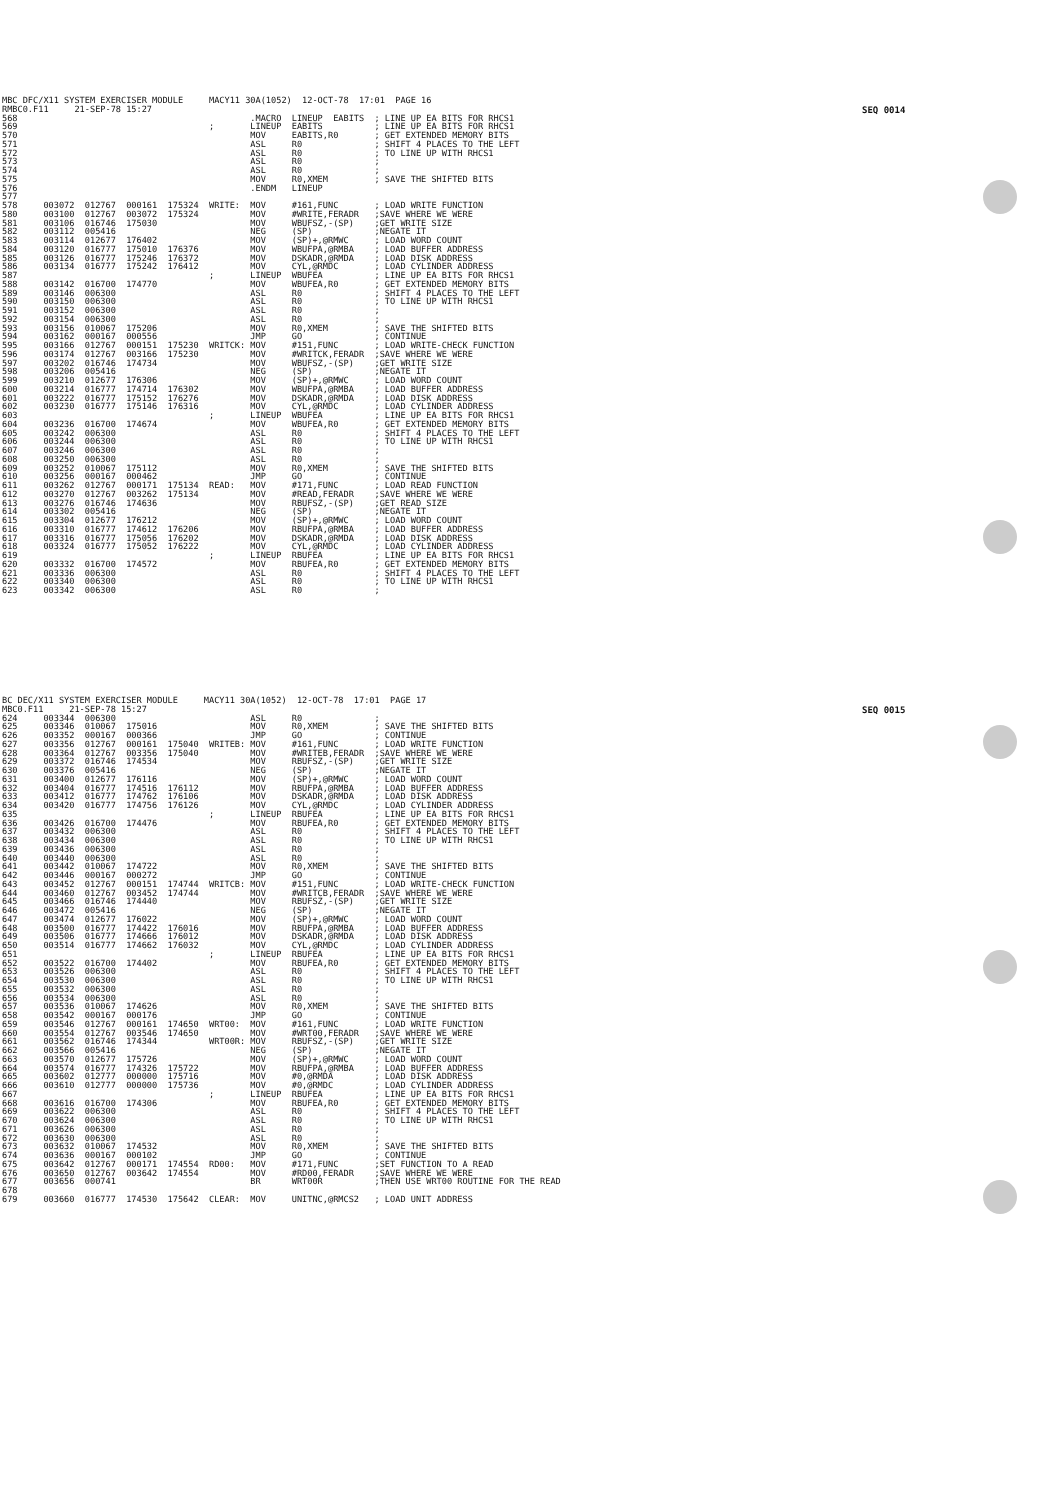SEQ 0014
SEQ 0015
MBC DFC/X11 SYSTEM EXERCISER MODULE     MACY11 30A(1052)  12-OCT-78  17:01  PAGE 16
RMBC0.F11     21-SEP-78 15:27
568                                             .MACRO  LINEUP  EABITS  ; LINE UP EA BITS FOR RHCS1
569                                     ;       LINEUP  EABITS          ; LINE UP EA BITS FOR RHCS1
570                                             MOV     EABITS,R0       ; GET EXTENDED MEMORY BITS
571                                             ASL     R0              ; SHIFT 4 PLACES TO THE LEFT
572                                             ASL     R0              ; TO LINE UP WITH RHCS1
573                                             ASL     R0              ;
574                                             ASL     R0              ;
575                                             MOV     R0,XMEM         ; SAVE THE SHIFTED BITS
576                                             .ENDM   LINEUP
577
578     003072  012767  000161  175324  WRITE:  MOV     #161,FUNC       ; LOAD WRITE FUNCTION
580     003100  012767  003072  175324          MOV     #WRITE,FERADR   ;SAVE WHERE WE WERE
581     003106  016746  175030                  MOV     WBUFSZ,-(SP)    ;GET WRITE SIZE
582     003112  005416                          NEG     (SP)            ;NEGATE IT
583     003114  012677  176402                  MOV     (SP)+,@RMWC     ; LOAD WORD COUNT
584     003120  016777  175010  176376          MOV     WBUFPA,@RMBA    ; LOAD BUFFER ADDRESS
585     003126  016777  175246  176372          MOV     DSKADR,@RMDA    ; LOAD DISK ADDRESS
586     003134  016777  175242  176412          MOV     CYL,@RMDC       ; LOAD CYLINDER ADDRESS
587                                     ;       LINEUP  WBUFEA          ; LINE UP EA BITS FOR RHCS1
588     003142  016700  174770                  MOV     WBUFEA,R0       ; GET EXTENDED MEMORY BITS
589     003146  006300                          ASL     R0              ; SHIFT 4 PLACES TO THE LEFT
590     003150  006300                          ASL     R0              ; TO LINE UP WITH RHCS1
591     003152  006300                          ASL     R0              ;
592     003154  006300                          ASL     R0              ;
593     003156  010067  175206                  MOV     R0,XMEM         ; SAVE THE SHIFTED BITS
594     003162  000167  000556                  JMP     GO              ; CONTINUE
595     003166  012767  000151  175230  WRITCK: MOV     #151,FUNC       ; LOAD WRITE-CHECK FUNCTION
596     003174  012767  003166  175230          MOV     #WRITCK,FERADR  ;SAVE WHERE WE WERE
597     003202  016746  174734                  MOV     WBUFSZ,-(SP)    ;GET WRITE SIZE
598     003206  005416                          NEG     (SP)            ;NEGATE IT
599     003210  012677  176306                  MOV     (SP)+,@RMWC     ; LOAD WORD COUNT
600     003214  016777  174714  176302          MOV     WBUFPA,@RMBA    ; LOAD BUFFER ADDRESS
601     003222  016777  175152  176276          MOV     DSKADR,@RMDA    ; LOAD DISK ADDRESS
602     003230  016777  175146  176316          MOV     CYL,@RMDC       ; LOAD CYLINDER ADDRESS
603                                     ;       LINEUP  WBUFEA          ; LINE UP EA BITS FOR RHCS1
604     003236  016700  174674                  MOV     WBUFEA,R0       ; GET EXTENDED MEMORY BITS
605     003242  006300                          ASL     R0              ; SHIFT 4 PLACES TO THE LEFT
606     003244  006300                          ASL     R0              ; TO LINE UP WITH RHCS1
607     003246  006300                          ASL     R0              ;
608     003250  006300                          ASL     R0              ;
609     003252  010067  175112                  MOV     R0,XMEM         ; SAVE THE SHIFTED BITS
610     003256  000167  000462                  JMP     GO              ; CONTINUE
611     003262  012767  000171  175134  READ:   MOV     #171,FUNC       ; LOAD READ FUNCTION
612     003270  012767  003262  175134          MOV     #READ,FERADR    ;SAVE WHERE WE WERE
613     003276  016746  174636                  MOV     RBUFSZ,-(SP)    ;GET READ SIZE
614     003302  005416                          NEG     (SP)            ;NEGATE IT
615     003304  012677  176212                  MOV     (SP)+,@RMWC     ; LOAD WORD COUNT
616     003310  016777  174612  176206          MOV     RBUFPA,@RMBA    ; LOAD BUFFER ADDRESS
617     003316  016777  175056  176202          MOV     DSKADR,@RMDA    ; LOAD DISK ADDRESS
618     003324  016777  175052  176222          MOV     CYL,@RMDC       ; LOAD CYLINDER ADDRESS
619                                     ;       LINEUP  RBUFEA          ; LINE UP EA BITS FOR RHCS1
620     003332  016700  174572                  MOV     RBUFEA,R0       ; GET EXTENDED MEMORY BITS
621     003336  006300                          ASL     R0              ; SHIFT 4 PLACES TO THE LEFT
622     003340  006300                          ASL     R0              ; TO LINE UP WITH RHCS1
623     003342  006300                          ASL     R0              ;
BC DEC/X11 SYSTEM EXERCISER MODULE     MACY11 30A(1052)  12-OCT-78  17:01  PAGE 17
MBC0.F11     21-SEP-78 15:27
624     003344  006300                          ASL     R0              ;
625     003346  010067  175016                  MOV     R0,XMEM         ; SAVE THE SHIFTED BITS
626     003352  000167  000366                  JMP     GO              ; CONTINUE
627     003356  012767  000161  175040  WRITEB: MOV     #161,FUNC       ; LOAD WRITE FUNCTION
628     003364  012767  003356  175040          MOV     #WRITEB,FERADR  ;SAVE WHERE WE WERE
629     003372  016746  174534                  MOV     RBUFSZ,-(SP)    ;GET WRITE SIZE
630     003376  005416                          NEG     (SP)            ;NEGATE IT
631     003400  012677  176116                  MOV     (SP)+,@RMWC     ; LOAD WORD COUNT
632     003404  016777  174516  176112          MOV     RBUFPA,@RMBA    ; LOAD BUFFER ADDRESS
633     003412  016777  174762  176106          MOV     DSKADR,@RMDA    ; LOAD DISK ADDRESS
634     003420  016777  174756  176126          MOV     CYL,@RMDC       ; LOAD CYLINDER ADDRESS
635                                     ;       LINEUP  RBUFEA          ; LINE UP EA BITS FOR RHCS1
636     003426  016700  174476                  MOV     RBUFEA,R0       ; GET EXTENDED MEMORY BITS
637     003432  006300                          ASL     R0              ; SHIFT 4 PLACES TO THE LEFT
638     003434  006300                          ASL     R0              ; TO LINE UP WITH RHCS1
639     003436  006300                          ASL     R0              ;
640     003440  006300                          ASL     R0              ;
641     003442  010067  174722                  MOV     R0,XMEM         ; SAVE THE SHIFTED BITS
642     003446  000167  000272                  JMP     GO              ; CONTINUE
643     003452  012767  000151  174744  WRITCB: MOV     #151,FUNC       ; LOAD WRITE-CHECK FUNCTION
644     003460  012767  003452  174744          MOV     #WRITCB,FERADR  ;SAVE WHERE WE WERE
645     003466  016746  174440                  MOV     RBUFSZ,-(SP)    ;GET WRITE SIZE
646     003472  005416                          NEG     (SP)            ;NEGATE IT
647     003474  012677  176022                  MOV     (SP)+,@RMWC     ; LOAD WORD COUNT
648     003500  016777  174422  176016          MOV     RBUFPA,@RMBA    ; LOAD BUFFER ADDRESS
649     003506  016777  174666  176012          MOV     DSKADR,@RMDA    ; LOAD DISK ADDRESS
650     003514  016777  174662  176032          MOV     CYL,@RMDC       ; LOAD CYLINDER ADDRESS
651                                     ;       LINEUP  RBUFEA          ; LINE UP EA BITS FOR RHCS1
652     003522  016700  174402                  MOV     RBUFEA,R0       ; GET EXTENDED MEMORY BITS
653     003526  006300                          ASL     R0              ; SHIFT 4 PLACES TO THE LEFT
654     003530  006300                          ASL     R0              ; TO LINE UP WITH RHCS1
655     003532  006300                          ASL     R0              ;
656     003534  006300                          ASL     R0              ;
657     003536  010067  174626                  MOV     R0,XMEM         ; SAVE THE SHIFTED BITS
658     003542  000167  000176                  JMP     GO              ; CONTINUE
659     003546  012767  000161  174650  WRT00:  MOV     #161,FUNC       ; LOAD WRITE FUNCTION
660     003554  012767  003546  174650          MOV     #WRT00,FERADR   ;SAVE WHERE WE WERE
661     003562  016746  174344          WRT00R: MOV     RBUFSZ,-(SP)    ;GET WRITE SIZE
662     003566  005416                          NEG     (SP)            ;NEGATE IT
663     003570  012677  175726                  MOV     (SP)+,@RMWC     ; LOAD WORD COUNT
664     003574  016777  174326  175722          MOV     RBUFPA,@RMBA    ; LOAD BUFFER ADDRESS
665     003602  012777  000000  175716          MOV     #0,@RMDA        ; LOAD DISK ADDRESS
666     003610  012777  000000  175736          MOV     #0,@RMDC        ; LOAD CYLINDER ADDRESS
667                                     ;       LINEUP  RBUFEA          ; LINE UP EA BITS FOR RHCS1
668     003616  016700  174306                  MOV     RBUFEA,R0       ; GET EXTENDED MEMORY BITS
669     003622  006300                          ASL     R0              ; SHIFT 4 PLACES TO THE LEFT
670     003624  006300                          ASL     R0              ; TO LINE UP WITH RHCS1
671     003626  006300                          ASL     R0              ;
672     003630  006300                          ASL     R0              ;
673     003632  010067  174532                  MOV     R0,XMEM         ; SAVE THE SHIFTED BITS
674     003636  000167  000102                  JMP     GO              ; CONTINUE
675     003642  012767  000171  174554  RD00:   MOV     #171,FUNC       ;SET FUNCTION TO A READ
676     003650  012767  003642  174554          MOV     #RD00,FERADR    ;SAVE WHERE WE WERE
677     003656  000741                          BR      WRT00R          ;THEN USE WRT00 ROUTINE FOR THE READ
678
679     003660  016777  174530  175642  CLEAR:  MOV     UNITNC,@RMCS2   ; LOAD UNIT ADDRESS